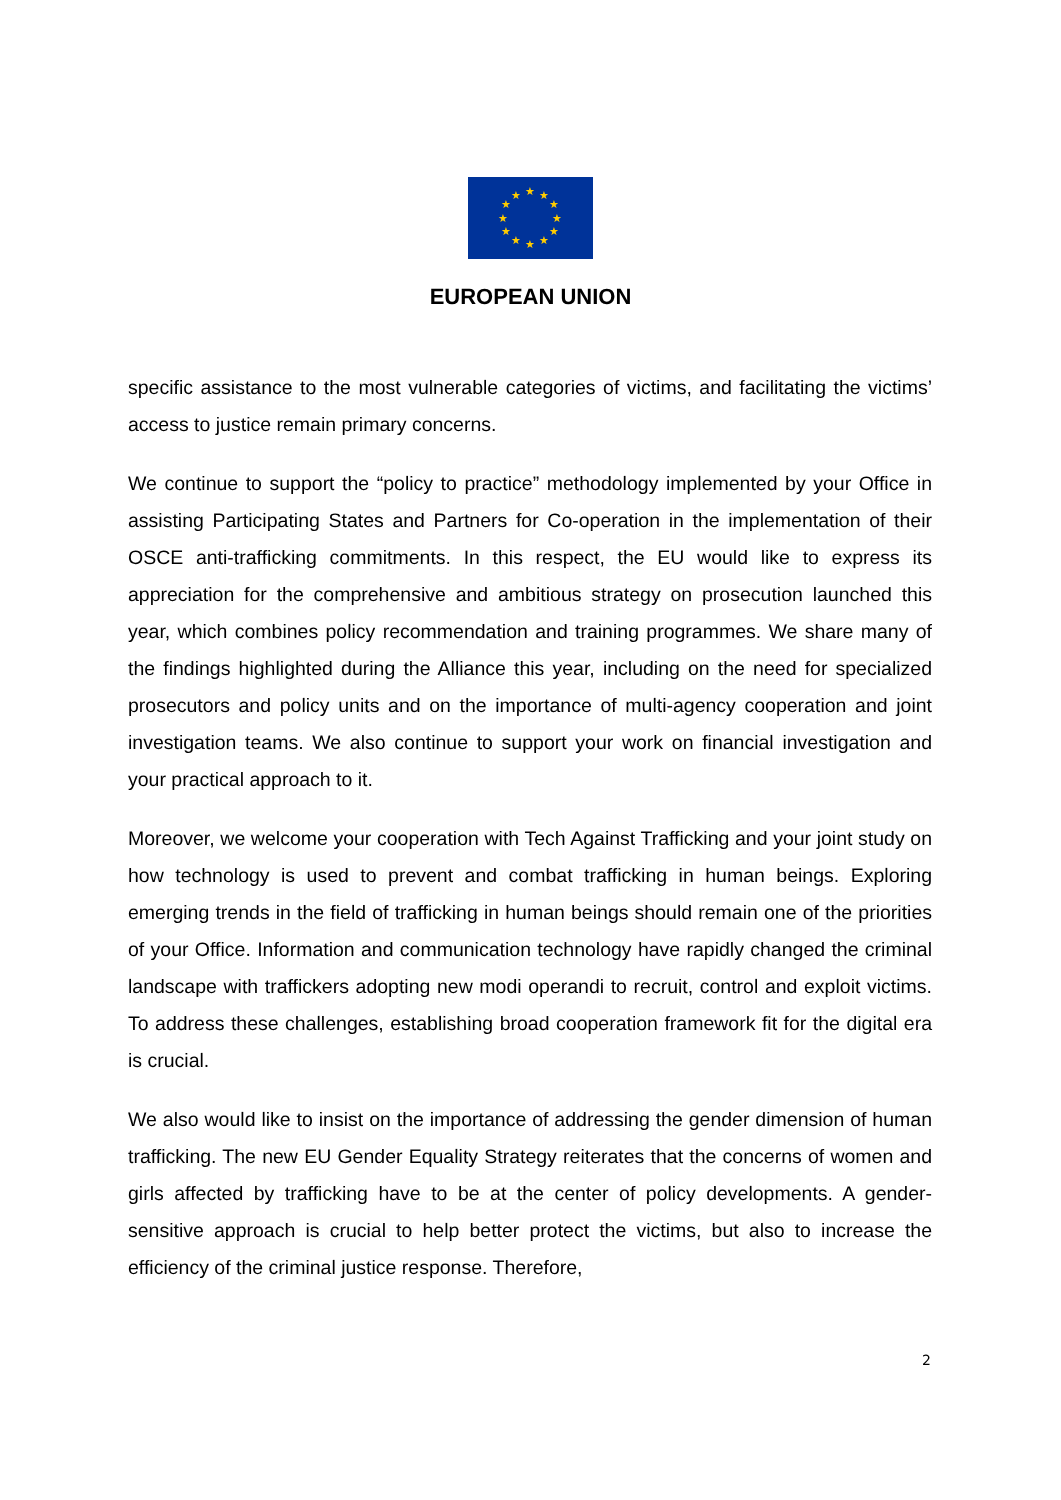★
★
★
★
★
★
★
★
★
★
★
★
EUROPEAN UNION
specific assistance to the most vulnerable categories of victims, and facilitating the victims’ access to justice remain primary concerns.
We continue to support the “policy to practice” methodology implemented by your Office in assisting Participating States and Partners for Co-operation in the implementation of their OSCE anti-trafficking commitments. In this respect, the EU would like to express its appreciation for the comprehensive and ambitious strategy on prosecution launched this year, which combines policy recommendation and training programmes. We share many of the findings highlighted during the Alliance this year, including on the need for specialized prosecutors and policy units and on the importance of multi-agency cooperation and joint investigation teams. We also continue to support your work on financial investigation and your practical approach to it.
Moreover, we welcome your cooperation with Tech Against Trafficking and your joint study on how technology is used to prevent and combat trafficking in human beings. Exploring emerging trends in the field of trafficking in human beings should remain one of the priorities of your Office. Information and communication technology have rapidly changed the criminal landscape with traffickers adopting new modi operandi to recruit, control and exploit victims. To address these challenges, establishing broad cooperation framework fit for the digital era is crucial.
We also would like to insist on the importance of addressing the gender dimension of human trafficking. The new EU Gender Equality Strategy reiterates that the concerns of women and girls affected by trafficking have to be at the center of policy developments. A gender-sensitive approach is crucial to help better protect the victims, but also to increase the efficiency of the criminal justice response. Therefore,
2